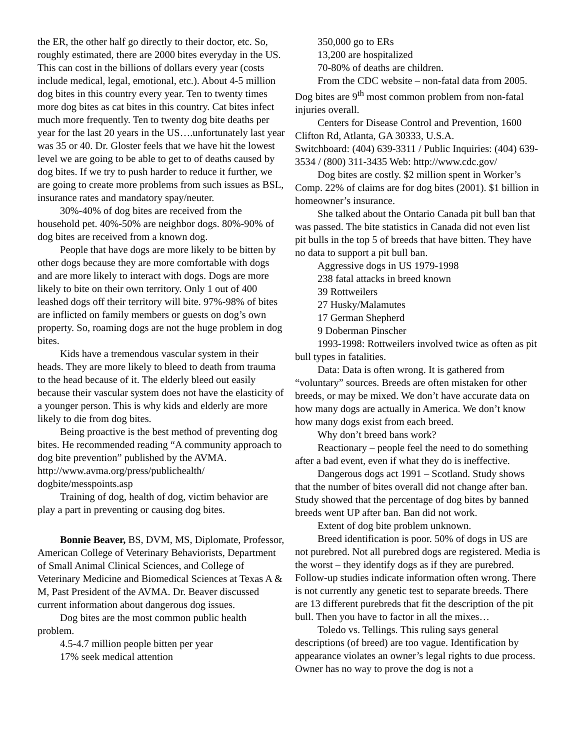the ER, the other half go directly to their doctor, etc. So, roughly estimated, there are 2000 bites everyday in the US. This can cost in the billions of dollars every year (costs include medical, legal, emotional, etc.). About 4-5 million dog bites in this country every year. Ten to twenty times more dog bites as cat bites in this country. Cat bites infect much more frequently. Ten to twenty dog bite deaths per year for the last 20 years in the US….unfortunately last year was 35 or 40. Dr. Gloster feels that we have hit the lowest level we are going to be able to get to of deaths caused by dog bites. If we try to push harder to reduce it further, we are going to create more problems from such issues as BSL, insurance rates and mandatory spay/neuter.
30%-40% of dog bites are received from the household pet. 40%-50% are neighbor dogs. 80%-90% of dog bites are received from a known dog.
People that have dogs are more likely to be bitten by other dogs because they are more comfortable with dogs and are more likely to interact with dogs. Dogs are more likely to bite on their own territory. Only 1 out of 400 leashed dogs off their territory will bite. 97%-98% of bites are inflicted on family members or guests on dog’s own property. So, roaming dogs are not the huge problem in dog bites.
Kids have a tremendous vascular system in their heads. They are more likely to bleed to death from trauma to the head because of it. The elderly bleed out easily because their vascular system does not have the elasticity of a younger person. This is why kids and elderly are more likely to die from dog bites.
Being proactive is the best method of preventing dog bites. He recommended reading “A community approach to dog bite prevention” published by the AVMA. http://www.avma.org/press/publichealth/ dogbite/messpoints.asp
Training of dog, health of dog, victim behavior are play a part in preventing or causing dog bites.
Bonnie Beaver, BS, DVM, MS, Diplomate, Professor, American College of Veterinary Behaviorists, Department of Small Animal Clinical Sciences, and College of Veterinary Medicine and Biomedical Sciences at Texas A & M, Past President of the AVMA. Dr. Beaver discussed current information about dangerous dog issues.
Dog bites are the most common public health problem.
4.5-4.7 million people bitten per year
17% seek medical attention
350,000 go to ERs
13,200 are hospitalized
70-80% of deaths are children.
From the CDC website – non-fatal data from 2005. Dog bites are 9<sup>th</sup> most common problem from non-fatal injuries overall.
Centers for Disease Control and Prevention, 1600 Clifton Rd, Atlanta, GA 30333, U.S.A.
Switchboard: (404) 639-3311 / Public Inquiries: (404) 639-3534 / (800) 311-3435 Web: http://www.cdc.gov/
Dog bites are costly. $2 million spent in Worker’s Comp. 22% of claims are for dog bites (2001). $1 billion in homeowner’s insurance.
She talked about the Ontario Canada pit bull ban that was passed. The bite statistics in Canada did not even list pit bulls in the top 5 of breeds that have bitten. They have no data to support a pit bull ban.
Aggressive dogs in US 1979-1998
238 fatal attacks in breed known
39 Rottweilers
27 Husky/Malamutes
17 German Shepherd
9 Doberman Pinscher
1993-1998: Rottweilers involved twice as often as pit bull types in fatalities.
Data: Data is often wrong. It is gathered from “voluntary” sources. Breeds are often mistaken for other breeds, or may be mixed. We don’t have accurate data on how many dogs are actually in America. We don’t know how many dogs exist from each breed.
Why don’t breed bans work?
Reactionary – people feel the need to do something after a bad event, even if what they do is ineffective.
Dangerous dogs act 1991 – Scotland. Study shows that the number of bites overall did not change after ban. Study showed that the percentage of dog bites by banned breeds went UP after ban. Ban did not work.
Extent of dog bite problem unknown.
Breed identification is poor. 50% of dogs in US are not purebred. Not all purebred dogs are registered. Media is the worst – they identify dogs as if they are purebred. Follow-up studies indicate information often wrong. There is not currently any genetic test to separate breeds. There are 13 different purebreds that fit the description of the pit bull. Then you have to factor in all the mixes…
Toledo vs. Tellings. This ruling says general descriptions (of breed) are too vague. Identification by appearance violates an owner’s legal rights to due process. Owner has no way to prove the dog is not a